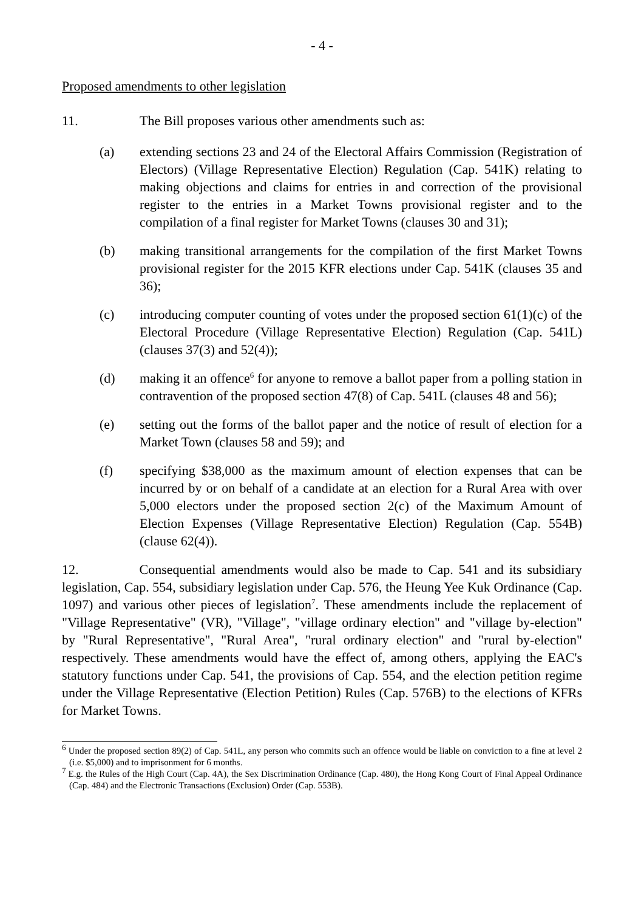- 4 -
Proposed amendments to other legislation
11. The Bill proposes various other amendments such as:
(a) extending sections 23 and 24 of the Electoral Affairs Commission (Registration of Electors) (Village Representative Election) Regulation (Cap. 541K) relating to making objections and claims for entries in and correction of the provisional register to the entries in a Market Towns provisional register and to the compilation of a final register for Market Towns (clauses 30 and 31);
(b) making transitional arrangements for the compilation of the first Market Towns provisional register for the 2015 KFR elections under Cap. 541K (clauses 35 and 36);
(c) introducing computer counting of votes under the proposed section 61(1)(c) of the Electoral Procedure (Village Representative Election) Regulation (Cap. 541L) (clauses 37(3) and 52(4));
(d) making it an offence<sup>6</sup> for anyone to remove a ballot paper from a polling station in contravention of the proposed section 47(8) of Cap. 541L (clauses 48 and 56);
(e) setting out the forms of the ballot paper and the notice of result of election for a Market Town (clauses 58 and 59); and
(f) specifying $38,000 as the maximum amount of election expenses that can be incurred by or on behalf of a candidate at an election for a Rural Area with over 5,000 electors under the proposed section 2(c) of the Maximum Amount of Election Expenses (Village Representative Election) Regulation (Cap. 554B) (clause 62(4)).
12. Consequential amendments would also be made to Cap. 541 and its subsidiary legislation, Cap. 554, subsidiary legislation under Cap. 576, the Heung Yee Kuk Ordinance (Cap. 1097) and various other pieces of legislation<sup>7</sup>. These amendments include the replacement of "Village Representative" (VR), "Village", "village ordinary election" and "village by-election" by "Rural Representative", "Rural Area", "rural ordinary election" and "rural by-election" respectively. These amendments would have the effect of, among others, applying the EAC's statutory functions under Cap. 541, the provisions of Cap. 554, and the election petition regime under the Village Representative (Election Petition) Rules (Cap. 576B) to the elections of KFRs for Market Towns.
<sup>6</sup> Under the proposed section 89(2) of Cap. 541L, any person who commits such an offence would be liable on conviction to a fine at level 2 (i.e. $5,000) and to imprisonment for 6 months.
<sup>7</sup> E.g. the Rules of the High Court (Cap. 4A), the Sex Discrimination Ordinance (Cap. 480), the Hong Kong Court of Final Appeal Ordinance (Cap. 484) and the Electronic Transactions (Exclusion) Order (Cap. 553B).